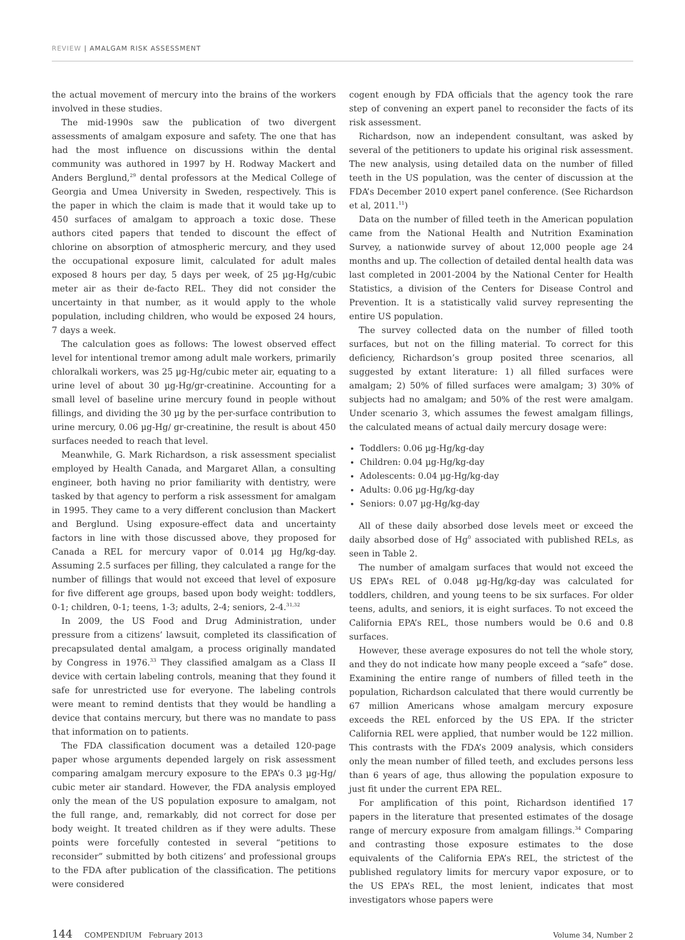REVIEW | AMALGAM RISK ASSESSMENT
the actual movement of mercury into the brains of the workers involved in these studies.
The mid-1990s saw the publication of two divergent assessments of amalgam exposure and safety. The one that has had the most influence on discussions within the dental community was authored in 1997 by H. Rodway Mackert and Anders Berglund,<sup>29</sup> dental professors at the Medical College of Georgia and Umea University in Sweden, respectively. This is the paper in which the claim is made that it would take up to 450 surfaces of amalgam to approach a toxic dose. These authors cited papers that tended to discount the effect of chlorine on absorption of atmospheric mercury, and they used the occupational exposure limit, calculated for adult males exposed 8 hours per day, 5 days per week, of 25 µg-Hg/cubic meter air as their de-facto REL. They did not consider the uncertainty in that number, as it would apply to the whole population, including children, who would be exposed 24 hours, 7 days a week.
The calculation goes as follows: The lowest observed effect level for intentional tremor among adult male workers, primarily chloralkali workers, was 25 µg-Hg/cubic meter air, equating to a urine level of about 30 µg-Hg/gr-creatinine. Accounting for a small level of baseline urine mercury found in people without fillings, and dividing the 30 µg by the per-surface contribution to urine mercury, 0.06 µg-Hg/ gr-creatinine, the result is about 450 surfaces needed to reach that level.
Meanwhile, G. Mark Richardson, a risk assessment specialist employed by Health Canada, and Margaret Allan, a consulting engineer, both having no prior familiarity with dentistry, were tasked by that agency to perform a risk assessment for amalgam in 1995. They came to a very different conclusion than Mackert and Berglund. Using exposure-effect data and uncertainty factors in line with those discussed above, they proposed for Canada a REL for mercury vapor of 0.014 µg Hg/kg-day. Assuming 2.5 surfaces per filling, they calculated a range for the number of fillings that would not exceed that level of exposure for five different age groups, based upon body weight: toddlers, 0-1; children, 0-1; teens, 1-3; adults, 2-4; seniors, 2-4.<sup>31,32</sup>
In 2009, the US Food and Drug Administration, under pressure from a citizens’ lawsuit, completed its classification of precapsulated dental amalgam, a process originally mandated by Congress in 1976.<sup>33</sup> They classified amalgam as a Class II device with certain labeling controls, meaning that they found it safe for unrestricted use for everyone. The labeling controls were meant to remind dentists that they would be handling a device that contains mercury, but there was no mandate to pass that information on to patients.
The FDA classification document was a detailed 120-page paper whose arguments depended largely on risk assessment comparing amalgam mercury exposure to the EPA’s 0.3 µg-Hg/ cubic meter air standard. However, the FDA analysis employed only the mean of the US population exposure to amalgam, not the full range, and, remarkably, did not correct for dose per body weight. It treated children as if they were adults. These points were forcefully contested in several “petitions to reconsider” submitted by both citizens’ and professional groups to the FDA after publication of the classification. The petitions were considered
cogent enough by FDA officials that the agency took the rare step of convening an expert panel to reconsider the facts of its risk assessment.
Richardson, now an independent consultant, was asked by several of the petitioners to update his original risk assessment. The new analysis, using detailed data on the number of filled teeth in the US population, was the center of discussion at the FDA’s December 2010 expert panel conference. (See Richardson et al, 2011.<sup>11</sup>)
Data on the number of filled teeth in the American population came from the National Health and Nutrition Examination Survey, a nationwide survey of about 12,000 people age 24 months and up. The collection of detailed dental health data was last completed in 2001-2004 by the National Center for Health Statistics, a division of the Centers for Disease Control and Prevention. It is a statistically valid survey representing the entire US population.
The survey collected data on the number of filled tooth surfaces, but not on the filling material. To correct for this deficiency, Richardson’s group posited three scenarios, all suggested by extant literature: 1) all filled surfaces were amalgam; 2) 50% of filled surfaces were amalgam; 3) 30% of subjects had no amalgam; and 50% of the rest were amalgam. Under scenario 3, which assumes the fewest amalgam fillings, the calculated means of actual daily mercury dosage were:
Toddlers: 0.06 µg-Hg/kg-day
Children: 0.04 µg-Hg/kg-day
Adolescents: 0.04 µg-Hg/kg-day
Adults: 0.06 µg-Hg/kg-day
Seniors: 0.07 µg-Hg/kg-day
All of these daily absorbed dose levels meet or exceed the daily absorbed dose of Hg<sup>0</sup> associated with published RELs, as seen in Table 2.
The number of amalgam surfaces that would not exceed the US EPA’s REL of 0.048 µg-Hg/kg-day was calculated for toddlers, children, and young teens to be six surfaces. For older teens, adults, and seniors, it is eight surfaces. To not exceed the California EPA’s REL, those numbers would be 0.6 and 0.8 surfaces.
However, these average exposures do not tell the whole story, and they do not indicate how many people exceed a “safe” dose. Examining the entire range of numbers of filled teeth in the population, Richardson calculated that there would currently be 67 million Americans whose amalgam mercury exposure exceeds the REL enforced by the US EPA. If the stricter California REL were applied, that number would be 122 million. This contrasts with the FDA’s 2009 analysis, which considers only the mean number of filled teeth, and excludes persons less than 6 years of age, thus allowing the population exposure to just fit under the current EPA REL.
For amplification of this point, Richardson identified 17 papers in the literature that presented estimates of the dosage range of mercury exposure from amalgam fillings.<sup>34</sup> Comparing and contrasting those exposure estimates to the dose equivalents of the California EPA’s REL, the strictest of the published regulatory limits for mercury vapor exposure, or to the US EPA’s REL, the most lenient, indicates that most investigators whose papers were
144 COMPENDIUM February 2013 Volume 34, Number 2